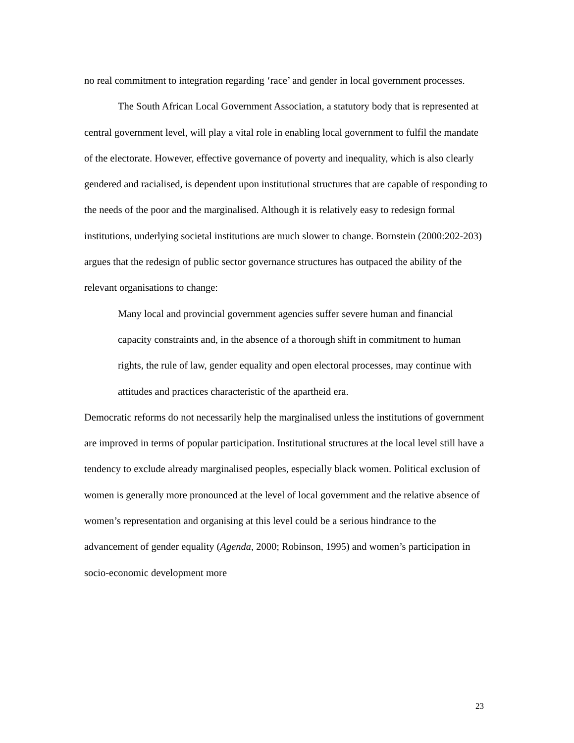no real commitment to integration regarding ‘race’ and gender in local government processes.
The South African Local Government Association, a statutory body that is represented at central government level, will play a vital role in enabling local government to fulfil the mandate of the electorate. However, effective governance of poverty and inequality, which is also clearly gendered and racialised, is dependent upon institutional structures that are capable of responding to the needs of the poor and the marginalised. Although it is relatively easy to redesign formal institutions, underlying societal institutions are much slower to change. Bornstein (2000:202-203) argues that the redesign of public sector governance structures has outpaced the ability of the relevant organisations to change:
Many local and provincial government agencies suffer severe human and financial capacity constraints and, in the absence of a thorough shift in commitment to human rights, the rule of law, gender equality and open electoral processes, may continue with attitudes and practices characteristic of the apartheid era.
Democratic reforms do not necessarily help the marginalised unless the institutions of government are improved in terms of popular participation. Institutional structures at the local level still have a tendency to exclude already marginalised peoples, especially black women. Political exclusion of women is generally more pronounced at the level of local government and the relative absence of women’s representation and organising at this level could be a serious hindrance to the advancement of gender equality (Agenda, 2000; Robinson, 1995) and women’s participation in socio-economic development more
23